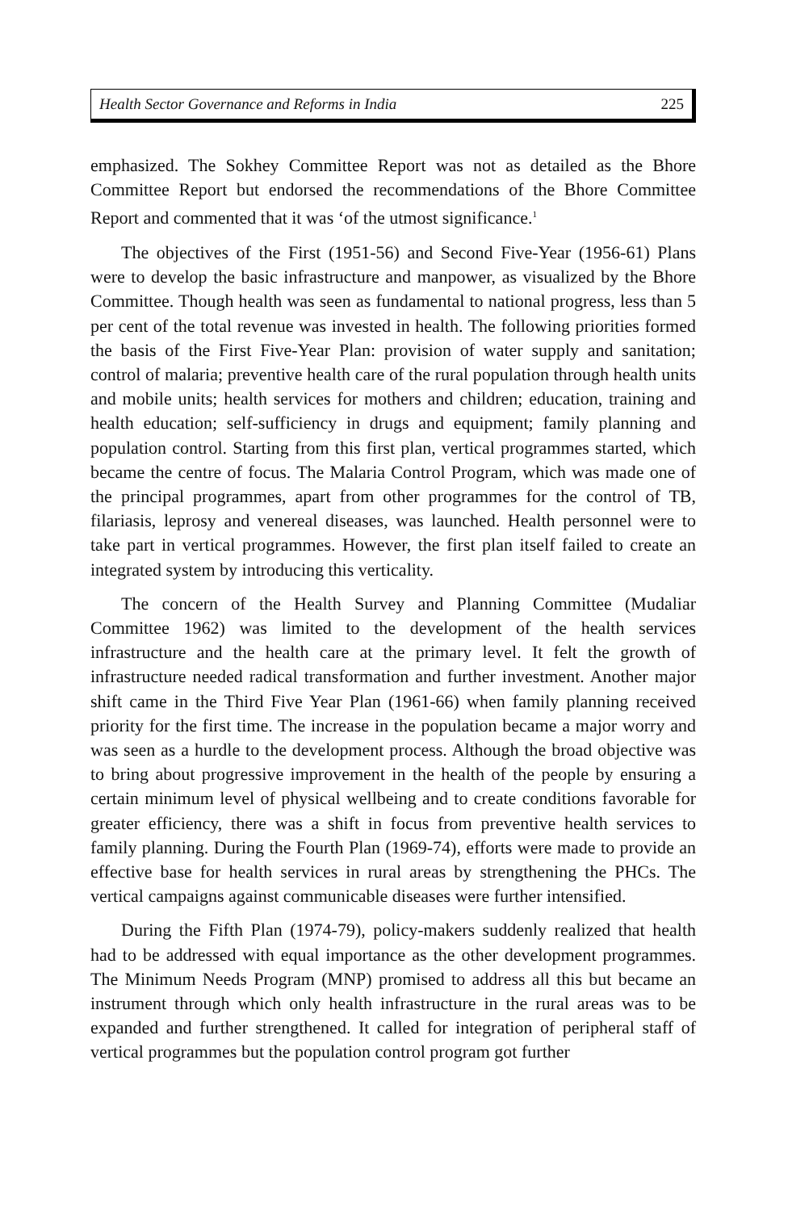Health Sector Governance and Reforms in India 225
emphasized. The Sokhey Committee Report was not as detailed as the Bhore Committee Report but endorsed the recommendations of the Bhore Committee Report and commented that it was ‘of the utmost significance.<sup>1</sup>
The objectives of the First (1951-56) and Second Five-Year (1956-61) Plans were to develop the basic infrastructure and manpower, as visualized by the Bhore Committee. Though health was seen as fundamental to national progress, less than 5 per cent of the total revenue was invested in health. The following priorities formed the basis of the First Five-Year Plan: provision of water supply and sanitation; control of malaria; preventive health care of the rural population through health units and mobile units; health services for mothers and children; education, training and health education; self-sufficiency in drugs and equipment; family planning and population control. Starting from this first plan, vertical programmes started, which became the centre of focus. The Malaria Control Program, which was made one of the principal programmes, apart from other programmes for the control of TB, filariasis, leprosy and venereal diseases, was launched. Health personnel were to take part in vertical programmes. However, the first plan itself failed to create an integrated system by introducing this verticality.
The concern of the Health Survey and Planning Committee (Mudaliar Committee 1962) was limited to the development of the health services infrastructure and the health care at the primary level. It felt the growth of infrastructure needed radical transformation and further investment. Another major shift came in the Third Five Year Plan (1961-66) when family planning received priority for the first time. The increase in the population became a major worry and was seen as a hurdle to the development process. Although the broad objective was to bring about progressive improvement in the health of the people by ensuring a certain minimum level of physical wellbeing and to create conditions favorable for greater efficiency, there was a shift in focus from preventive health services to family planning. During the Fourth Plan (1969-74), efforts were made to provide an effective base for health services in rural areas by strengthening the PHCs. The vertical campaigns against communicable diseases were further intensified.
During the Fifth Plan (1974-79), policy-makers suddenly realized that health had to be addressed with equal importance as the other development programmes. The Minimum Needs Program (MNP) promised to address all this but became an instrument through which only health infrastructure in the rural areas was to be expanded and further strengthened. It called for integration of peripheral staff of vertical programmes but the population control program got further